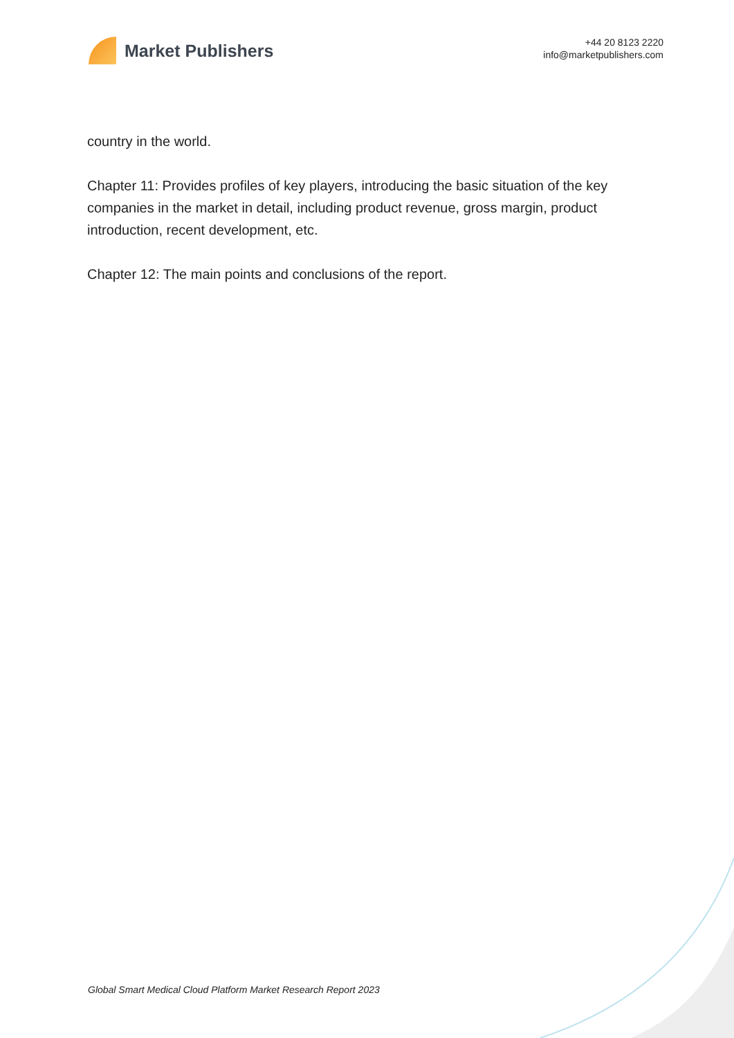Market Publishers
+44 20 8123 2220
info@marketpublishers.com
country in the world.
Chapter 11: Provides profiles of key players, introducing the basic situation of the key companies in the market in detail, including product revenue, gross margin, product introduction, recent development, etc.
Chapter 12: The main points and conclusions of the report.
Global Smart Medical Cloud Platform Market Research Report 2023